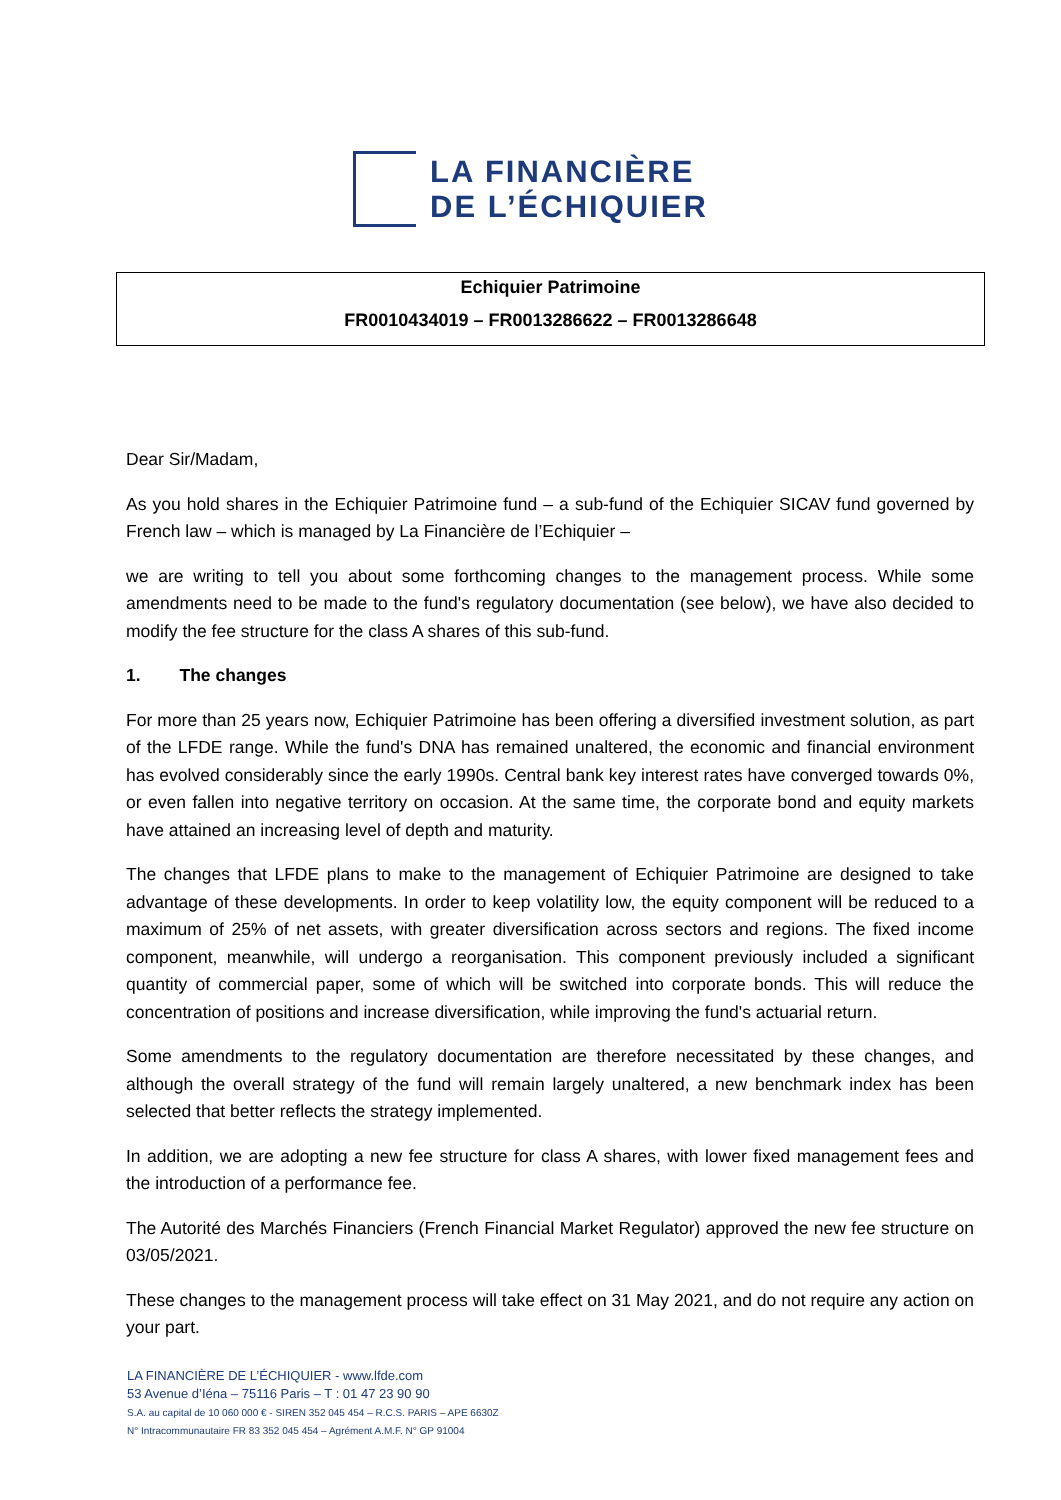LA FINANCIÈRE
DE L’ÉCHIQUIER
Echiquier Patrimoine
FR0010434019 – FR0013286622 – FR0013286648
Dear Sir/Madam,
As you hold shares in the Echiquier Patrimoine fund – a sub-fund of the Echiquier SICAV fund governed by French law – which is managed by La Financière de l’Echiquier –
we are writing to tell you about some forthcoming changes to the management process. While some amendments need to be made to the fund's regulatory documentation (see below), we have also decided to modify the fee structure for the class A shares of this sub-fund.
1. The changes
For more than 25 years now, Echiquier Patrimoine has been offering a diversified investment solution, as part of the LFDE range. While the fund's DNA has remained unaltered, the economic and financial environment has evolved considerably since the early 1990s. Central bank key interest rates have converged towards 0%, or even fallen into negative territory on occasion. At the same time, the corporate bond and equity markets have attained an increasing level of depth and maturity.
The changes that LFDE plans to make to the management of Echiquier Patrimoine are designed to take advantage of these developments. In order to keep volatility low, the equity component will be reduced to a maximum of 25% of net assets, with greater diversification across sectors and regions. The fixed income component, meanwhile, will undergo a reorganisation. This component previously included a significant quantity of commercial paper, some of which will be switched into corporate bonds. This will reduce the concentration of positions and increase diversification, while improving the fund's actuarial return.
Some amendments to the regulatory documentation are therefore necessitated by these changes, and although the overall strategy of the fund will remain largely unaltered, a new benchmark index has been selected that better reflects the strategy implemented.
In addition, we are adopting a new fee structure for class A shares, with lower fixed management fees and the introduction of a performance fee.
The Autorité des Marchés Financiers (French Financial Market Regulator) approved the new fee structure on 03/05/2021.
These changes to the management process will take effect on 31 May 2021, and do not require any action on your part.
LA FINANCIÈRE DE L’ÉCHIQUIER - www.lfde.com
53 Avenue d’Iéna – 75116 Paris – T : 01 47 23 90 90
S.A. au capital de 10 060 000 € - SIREN 352 045 454 – R.C.S. PARIS – APE 6630Z
N° Intracommunautaire FR 83 352 045 454 – Agrément A.M.F. N° GP 91004